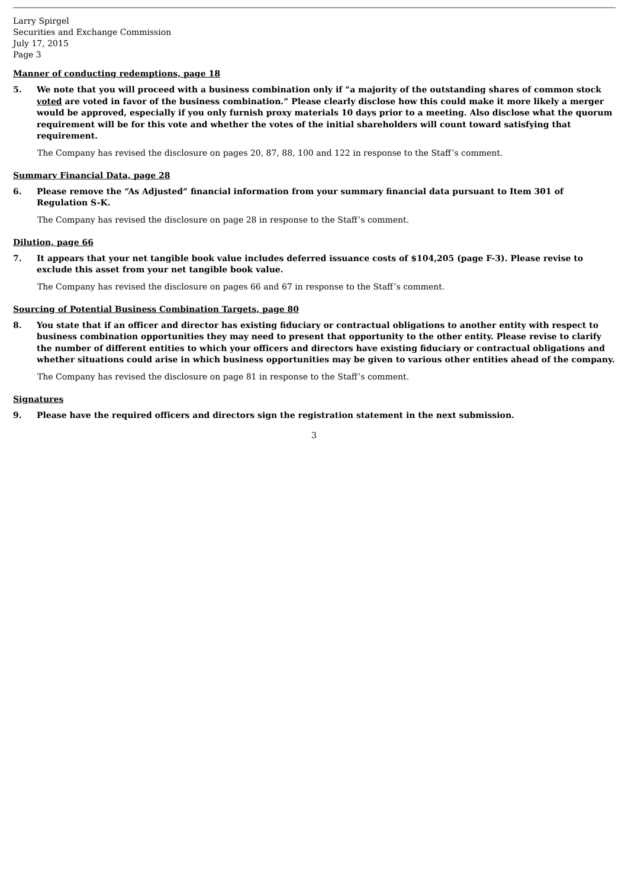Larry Spirgel
Securities and Exchange Commission
July 17, 2015
Page 3
Manner of conducting redemptions, page 18
5. We note that you will proceed with a business combination only if “a majority of the outstanding shares of common stock voted are voted in favor of the business combination.” Please clearly disclose how this could make it more likely a merger would be approved, especially if you only furnish proxy materials 10 days prior to a meeting. Also disclose what the quorum requirement will be for this vote and whether the votes of the initial shareholders will count toward satisfying that requirement.
The Company has revised the disclosure on pages 20, 87, 88, 100 and 122 in response to the Staff’s comment.
Summary Financial Data, page 28
6. Please remove the “As Adjusted” financial information from your summary financial data pursuant to Item 301 of Regulation S-K.
The Company has revised the disclosure on page 28 in response to the Staff’s comment.
Dilution, page 66
7. It appears that your net tangible book value includes deferred issuance costs of $104,205 (page F-3). Please revise to exclude this asset from your net tangible book value.
The Company has revised the disclosure on pages 66 and 67 in response to the Staff’s comment.
Sourcing of Potential Business Combination Targets, page 80
8. You state that if an officer and director has existing fiduciary or contractual obligations to another entity with respect to business combination opportunities they may need to present that opportunity to the other entity. Please revise to clarify the number of different entities to which your officers and directors have existing fiduciary or contractual obligations and whether situations could arise in which business opportunities may be given to various other entities ahead of the company.
The Company has revised the disclosure on page 81 in response to the Staff’s comment.
Signatures
9. Please have the required officers and directors sign the registration statement in the next submission.
3